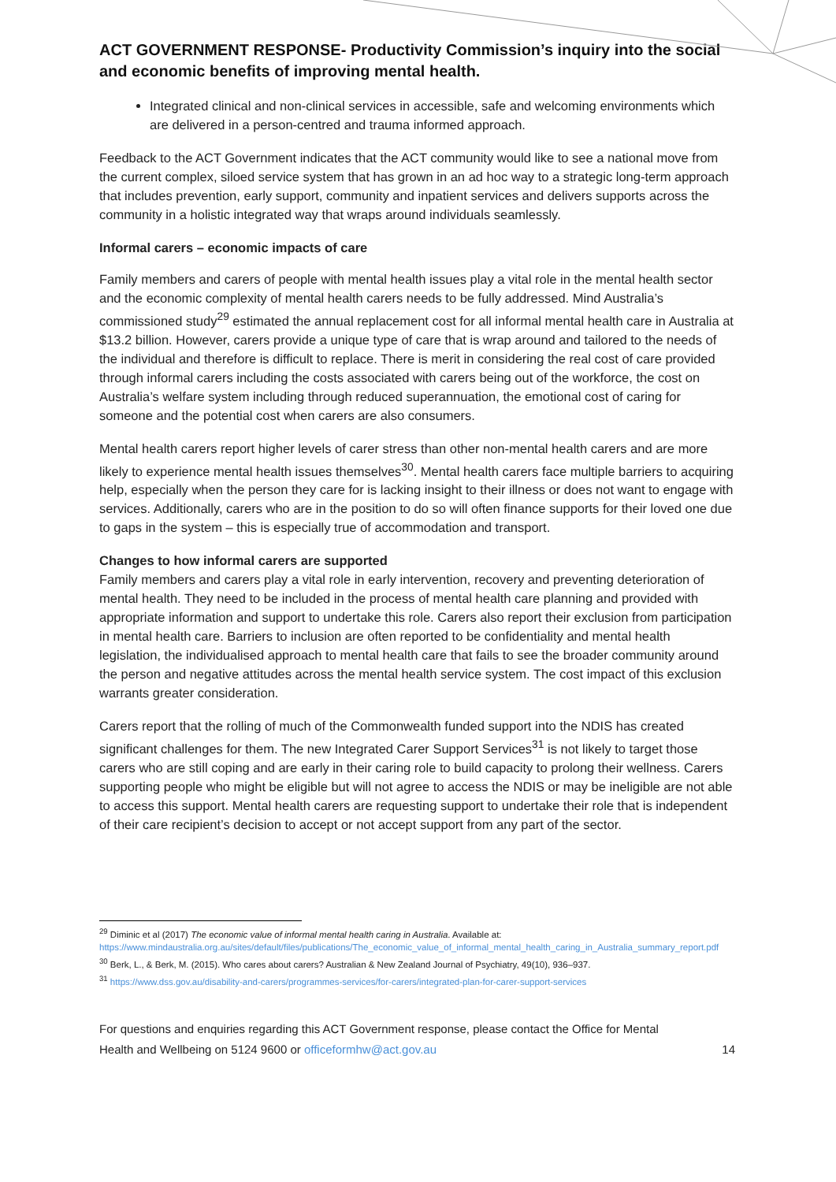ACT GOVERNMENT RESPONSE- Productivity Commission’s inquiry into the social and economic benefits of improving mental health.
Integrated clinical and non-clinical services in accessible, safe and welcoming environments which are delivered in a person-centred and trauma informed approach.
Feedback to the ACT Government indicates that the ACT community would like to see a national move from the current complex, siloed service system that has grown in an ad hoc way to a strategic long-term approach that includes prevention, early support, community and inpatient services and delivers supports across the community in a holistic integrated way that wraps around individuals seamlessly.
Informal carers – economic impacts of care
Family members and carers of people with mental health issues play a vital role in the mental health sector and the economic complexity of mental health carers needs to be fully addressed. Mind Australia’s commissioned study<sup>29</sup> estimated the annual replacement cost for all informal mental health care in Australia at $13.2 billion. However, carers provide a unique type of care that is wrap around and tailored to the needs of the individual and therefore is difficult to replace. There is merit in considering the real cost of care provided through informal carers including the costs associated with carers being out of the workforce, the cost on Australia’s welfare system including through reduced superannuation, the emotional cost of caring for someone and the potential cost when carers are also consumers.
Mental health carers report higher levels of carer stress than other non-mental health carers and are more likely to experience mental health issues themselves<sup>30</sup>. Mental health carers face multiple barriers to acquiring help, especially when the person they care for is lacking insight to their illness or does not want to engage with services. Additionally, carers who are in the position to do so will often finance supports for their loved one due to gaps in the system – this is especially true of accommodation and transport.
Changes to how informal carers are supported
Family members and carers play a vital role in early intervention, recovery and preventing deterioration of mental health. They need to be included in the process of mental health care planning and provided with appropriate information and support to undertake this role. Carers also report their exclusion from participation in mental health care. Barriers to inclusion are often reported to be confidentiality and mental health legislation, the individualised approach to mental health care that fails to see the broader community around the person and negative attitudes across the mental health service system. The cost impact of this exclusion warrants greater consideration.
Carers report that the rolling of much of the Commonwealth funded support into the NDIS has created significant challenges for them. The new Integrated Carer Support Services<sup>31</sup> is not likely to target those carers who are still coping and are early in their caring role to build capacity to prolong their wellness. Carers supporting people who might be eligible but will not agree to access the NDIS or may be ineligible are not able to access this support. Mental health carers are requesting support to undertake their role that is independent of their care recipient’s decision to accept or not accept support from any part of the sector.
<sup>29</sup> Diminic et al (2017) The economic value of informal mental health caring in Australia. Available at: https://www.mindaustralia.org.au/sites/default/files/publications/The_economic_value_of_informal_mental_health_caring_in_Australia_summary_report.pdf
<sup>30</sup> Berk, L., & Berk, M. (2015). Who cares about carers? Australian & New Zealand Journal of Psychiatry, 49(10), 936–937.
<sup>31</sup> https://www.dss.gov.au/disability-and-carers/programmes-services/for-carers/integrated-plan-for-carer-support-services
For questions and enquiries regarding this ACT Government response, please contact the Office for Mental
Health and Wellbeing on 5124 9600 or officeformhw@act.gov.au 14